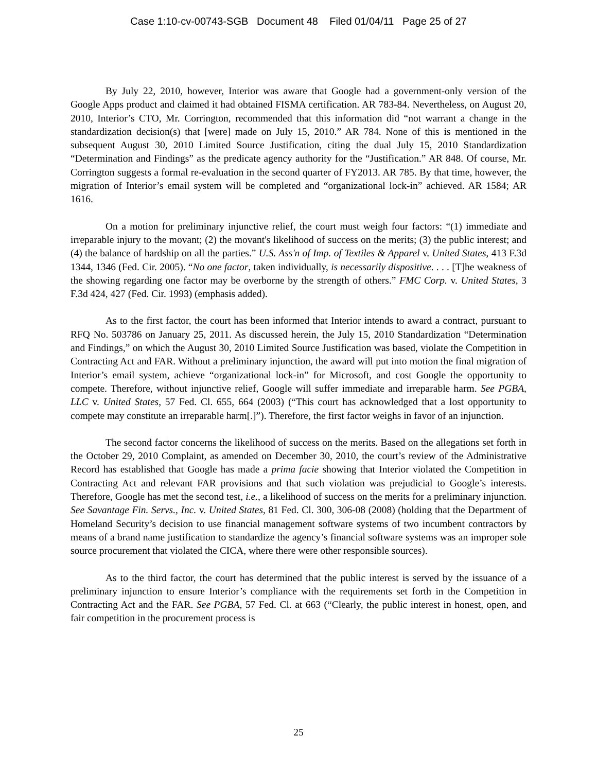Case 1:10-cv-00743-SGB Document 48 Filed 01/04/11 Page 25 of 27
By July 22, 2010, however, Interior was aware that Google had a government-only version of the Google Apps product and claimed it had obtained FISMA certification. AR 783-84. Nevertheless, on August 20, 2010, Interior’s CTO, Mr. Corrington, recommended that this information did “not warrant a change in the standardization decision(s) that [were] made on July 15, 2010.” AR 784. None of this is mentioned in the subsequent August 30, 2010 Limited Source Justification, citing the dual July 15, 2010 Standardization “Determination and Findings” as the predicate agency authority for the “Justification.” AR 848. Of course, Mr. Corrington suggests a formal re-evaluation in the second quarter of FY2013. AR 785. By that time, however, the migration of Interior’s email system will be completed and “organizational lock-in” achieved. AR 1584; AR 1616.
On a motion for preliminary injunctive relief, the court must weigh four factors: “(1) immediate and irreparable injury to the movant; (2) the movant's likelihood of success on the merits; (3) the public interest; and (4) the balance of hardship on all the parties.” U.S. Ass'n of Imp. of Textiles & Apparel v. United States, 413 F.3d 1344, 1346 (Fed. Cir. 2005). “No one factor, taken individually, is necessarily dispositive. . . . [T]he weakness of the showing regarding one factor may be overborne by the strength of others.” FMC Corp. v. United States, 3 F.3d 424, 427 (Fed. Cir. 1993) (emphasis added).
As to the first factor, the court has been informed that Interior intends to award a contract, pursuant to RFQ No. 503786 on January 25, 2011. As discussed herein, the July 15, 2010 Standardization “Determination and Findings,” on which the August 30, 2010 Limited Source Justification was based, violate the Competition in Contracting Act and FAR. Without a preliminary injunction, the award will put into motion the final migration of Interior’s email system, achieve “organizational lock-in” for Microsoft, and cost Google the opportunity to compete. Therefore, without injunctive relief, Google will suffer immediate and irreparable harm. See PGBA, LLC v. United States, 57 Fed. Cl. 655, 664 (2003) (“This court has acknowledged that a lost opportunity to compete may constitute an irreparable harm[.]”). Therefore, the first factor weighs in favor of an injunction.
The second factor concerns the likelihood of success on the merits. Based on the allegations set forth in the October 29, 2010 Complaint, as amended on December 30, 2010, the court’s review of the Administrative Record has established that Google has made a prima facie showing that Interior violated the Competition in Contracting Act and relevant FAR provisions and that such violation was prejudicial to Google’s interests. Therefore, Google has met the second test, i.e., a likelihood of success on the merits for a preliminary injunction. See Savantage Fin. Servs., Inc. v. United States, 81 Fed. Cl. 300, 306-08 (2008) (holding that the Department of Homeland Security’s decision to use financial management software systems of two incumbent contractors by means of a brand name justification to standardize the agency’s financial software systems was an improper sole source procurement that violated the CICA, where there were other responsible sources).
As to the third factor, the court has determined that the public interest is served by the issuance of a preliminary injunction to ensure Interior’s compliance with the requirements set forth in the Competition in Contracting Act and the FAR. See PGBA, 57 Fed. Cl. at 663 (“Clearly, the public interest in honest, open, and fair competition in the procurement process is
25